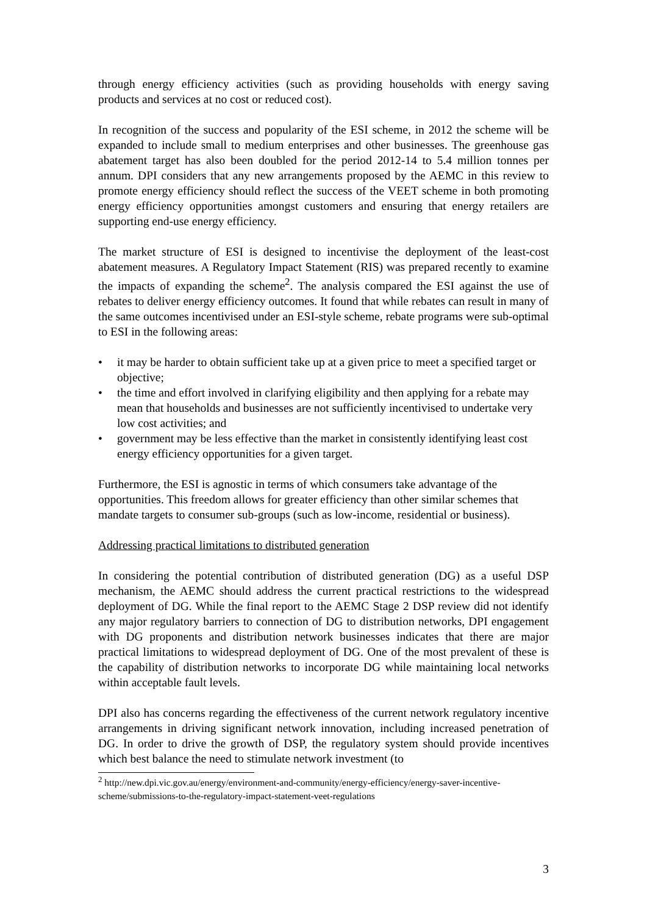through energy efficiency activities (such as providing households with energy saving products and services at no cost or reduced cost).
In recognition of the success and popularity of the ESI scheme, in 2012 the scheme will be expanded to include small to medium enterprises and other businesses. The greenhouse gas abatement target has also been doubled for the period 2012-14 to 5.4 million tonnes per annum. DPI considers that any new arrangements proposed by the AEMC in this review to promote energy efficiency should reflect the success of the VEET scheme in both promoting energy efficiency opportunities amongst customers and ensuring that energy retailers are supporting end-use energy efficiency.
The market structure of ESI is designed to incentivise the deployment of the least-cost abatement measures. A Regulatory Impact Statement (RIS) was prepared recently to examine the impacts of expanding the scheme<sup>2</sup>. The analysis compared the ESI against the use of rebates to deliver energy efficiency outcomes. It found that while rebates can result in many of the same outcomes incentivised under an ESI-style scheme, rebate programs were sub-optimal to ESI in the following areas:
• it may be harder to obtain sufficient take up at a given price to meet a specified target or objective;
• the time and effort involved in clarifying eligibility and then applying for a rebate may mean that households and businesses are not sufficiently incentivised to undertake very low cost activities; and
• government may be less effective than the market in consistently identifying least cost energy efficiency opportunities for a given target.
Furthermore, the ESI is agnostic in terms of which consumers take advantage of the opportunities. This freedom allows for greater efficiency than other similar schemes that mandate targets to consumer sub-groups (such as low-income, residential or business).
Addressing practical limitations to distributed generation
In considering the potential contribution of distributed generation (DG) as a useful DSP mechanism, the AEMC should address the current practical restrictions to the widespread deployment of DG. While the final report to the AEMC Stage 2 DSP review did not identify any major regulatory barriers to connection of DG to distribution networks, DPI engagement with DG proponents and distribution network businesses indicates that there are major practical limitations to widespread deployment of DG. One of the most prevalent of these is the capability of distribution networks to incorporate DG while maintaining local networks within acceptable fault levels.
DPI also has concerns regarding the effectiveness of the current network regulatory incentive arrangements in driving significant network innovation, including increased penetration of DG. In order to drive the growth of DSP, the regulatory system should provide incentives which best balance the need to stimulate network investment (to
<sup>2</sup> http://new.dpi.vic.gov.au/energy/environment-and-community/energy-efficiency/energy-saver-incentive-scheme/submissions-to-the-regulatory-impact-statement-veet-regulations
3